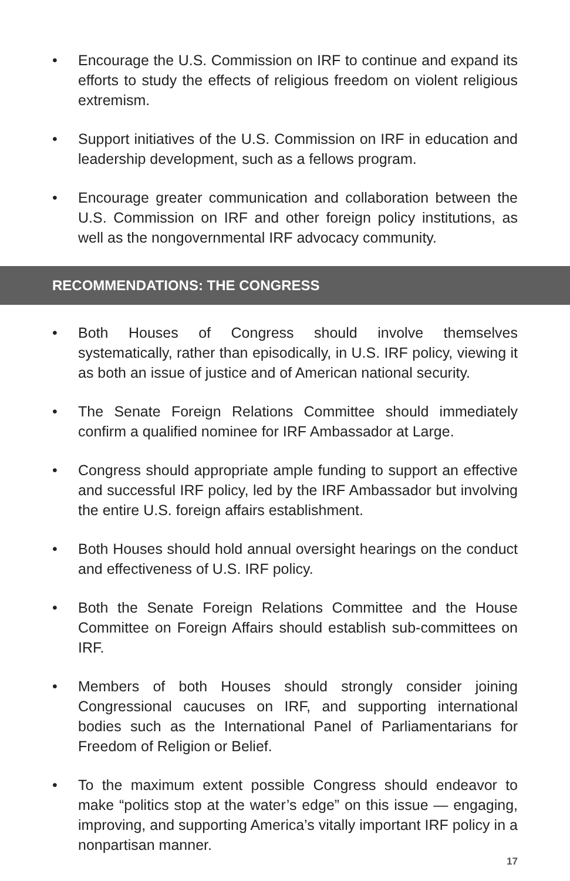• Encourage the U.S. Commission on IRF to continue and expand its efforts to study the effects of religious freedom on violent religious extremism.
• Support initiatives of the U.S. Commission on IRF in education and leadership development, such as a fellows program.
• Encourage greater communication and collaboration between the U.S. Commission on IRF and other foreign policy institutions, as well as the nongovernmental IRF advocacy community.
RECOMMENDATIONS: THE CONGRESS
• Both Houses of Congress should involve themselves systematically, rather than episodically, in U.S. IRF policy, viewing it as both an issue of justice and of American national security.
• The Senate Foreign Relations Committee should immediately confirm a qualified nominee for IRF Ambassador at Large.
• Congress should appropriate ample funding to support an effective and successful IRF policy, led by the IRF Ambassador but involving the entire U.S. foreign affairs establishment.
• Both Houses should hold annual oversight hearings on the conduct and effectiveness of U.S. IRF policy.
• Both the Senate Foreign Relations Committee and the House Committee on Foreign Affairs should establish sub-committees on IRF.
• Members of both Houses should strongly consider joining Congressional caucuses on IRF, and supporting international bodies such as the International Panel of Parliamentarians for Freedom of Religion or Belief.
• To the maximum extent possible Congress should endeavor to make “politics stop at the water’s edge” on this issue — engaging, improving, and supporting America’s vitally important IRF policy in a nonpartisan manner.
17